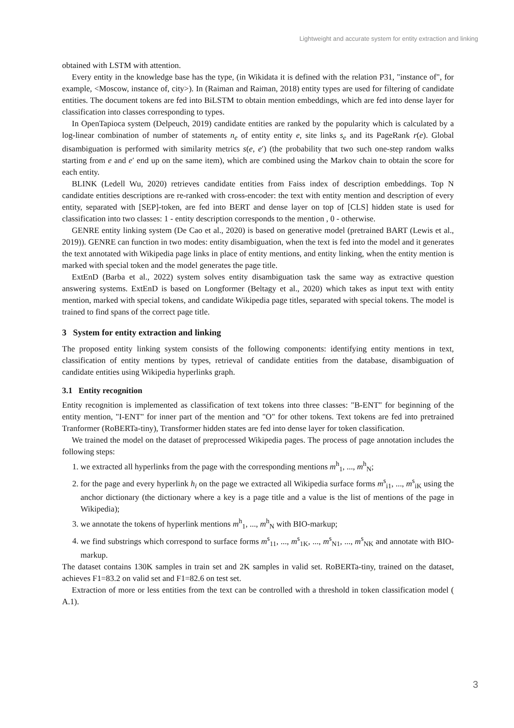Lightweight and accurate system for entity extraction and linking
obtained with LSTM with attention.
Every entity in the knowledge base has the type, (in Wikidata it is defined with the relation P31, "instance of", for example, <Moscow, instance of, city>). In (Raiman and Raiman, 2018) entity types are used for filtering of candidate entities. The document tokens are fed into BiLSTM to obtain mention embeddings, which are fed into dense layer for classification into classes corresponding to types.
In OpenTapioca system (Delpeuch, 2019) candidate entities are ranked by the popularity which is calculated by a log-linear combination of number of statements n<sub>e</sub> of entity entity e, site links s<sub>e</sub> and its PageRank r(e). Global disambiguation is performed with similarity metrics s(e, e′) (the probability that two such one-step random walks starting from e and e′ end up on the same item), which are combined using the Markov chain to obtain the score for each entity.
BLINK (Ledell Wu, 2020) retrieves candidate entities from Faiss index of description embeddings. Top N candidate entities descriptions are re-ranked with cross-encoder: the text with entity mention and description of every entity, separated with [SEP]-token, are fed into BERT and dense layer on top of [CLS] hidden state is used for classification into two classes: 1 - entity description corresponds to the mention , 0 - otherwise.
GENRE entity linking system (De Cao et al., 2020) is based on generative model (pretrained BART (Lewis et al., 2019)). GENRE can function in two modes: entity disambiguation, when the text is fed into the model and it generates the text annotated with Wikipedia page links in place of entity mentions, and entity linking, when the entity mention is marked with special token and the model generates the page title.
ExtEnD (Barba et al., 2022) system solves entity disambiguation task the same way as extractive question answering systems. ExtEnD is based on Longformer (Beltagy et al., 2020) which takes as input text with entity mention, marked with special tokens, and candidate Wikipedia page titles, separated with special tokens. The model is trained to find spans of the correct page title.
3 System for entity extraction and linking
The proposed entity linking system consists of the following components: identifying entity mentions in text, classification of entity mentions by types, retrieval of candidate entities from the database, disambiguation of candidate entities using Wikipedia hyperlinks graph.
3.1 Entity recognition
Entity recognition is implemented as classification of text tokens into three classes: "B-ENT" for beginning of the entity mention, "I-ENT" for inner part of the mention and "O" for other tokens. Text tokens are fed into pretrained Tranformer (RoBERTa-tiny), Transformer hidden states are fed into dense layer for token classification.
We trained the model on the dataset of preprocessed Wikipedia pages. The process of page annotation includes the following steps:
1. we extracted all hyperlinks from the page with the corresponding mentions m<sup>h</sup><sub>1</sub>, ..., m<sup>h</sup><sub>N</sub>;
2. for the page and every hyperlink h<sub>i</sub> on the page we extracted all Wikipedia surface forms m<sup>s</sup><sub>i1</sub>, ..., m<sup>s</sup><sub>iK</sub> using the anchor dictionary (the dictionary where a key is a page title and a value is the list of mentions of the page in Wikipedia);
3. we annotate the tokens of hyperlink mentions m<sup>h</sup><sub>1</sub>, ..., m<sup>h</sup><sub>N</sub> with BIO-markup;
4. we find substrings which correspond to surface forms m<sup>s</sup><sub>11</sub>, ..., m<sup>s</sup><sub>1K</sub>, ..., m<sup>s</sup><sub>N1</sub>, ..., m<sup>s</sup><sub>NK</sub> and annotate with BIO-markup.
The dataset contains 130K samples in train set and 2K samples in valid set. RoBERTa-tiny, trained on the dataset, achieves F1=83.2 on valid set and F1=82.6 on test set.
Extraction of more or less entities from the text can be controlled with a threshold in token classification model ( A.1).
3